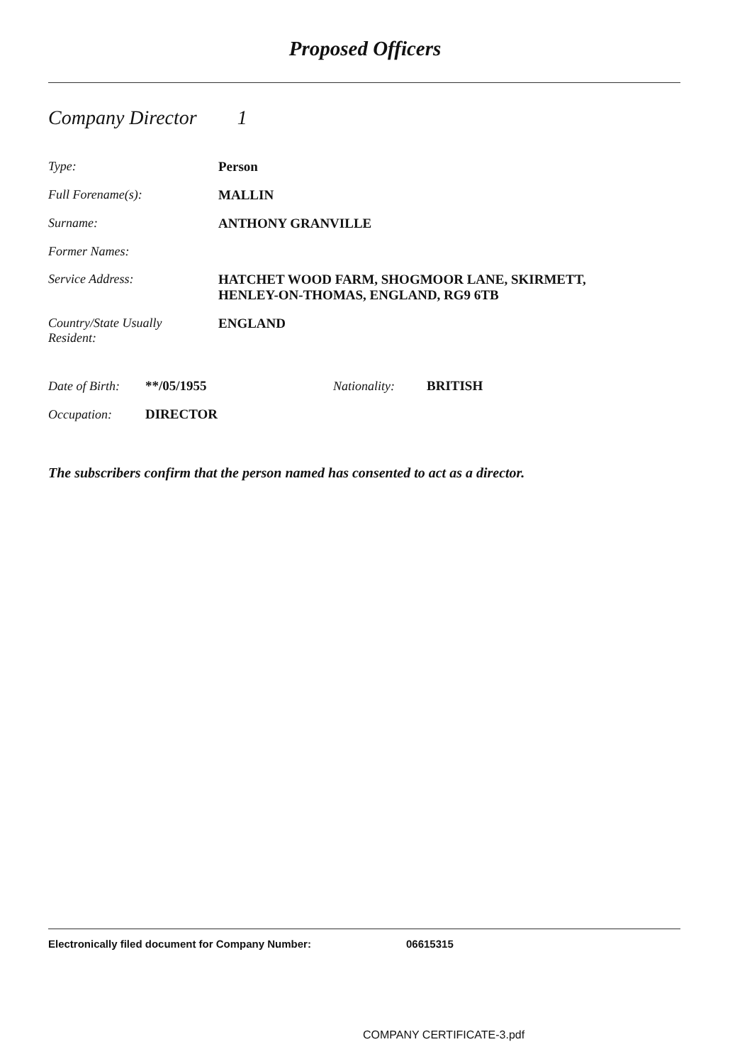Proposed Officers
Company Director 1
Type: Person
Full Forename(s): MALLIN
Surname: ANTHONY GRANVILLE
Former Names:
Service Address: HATCHET WOOD FARM, SHOGMOOR LANE, SKIRMETT,
HENLEY-ON-THOMAS, ENGLAND, RG9 6TB
Country/State Usually
Resident:
ENGLAND
Date of Birth:
**/05/1955 Nationality: BRITISH
Occupation: DIRECTOR
The subscribers confirm that the person named has consented to act as a director.
Electronically filed document for Company Number: 06615315
COMPANY CERTIFICATE-3.pdf